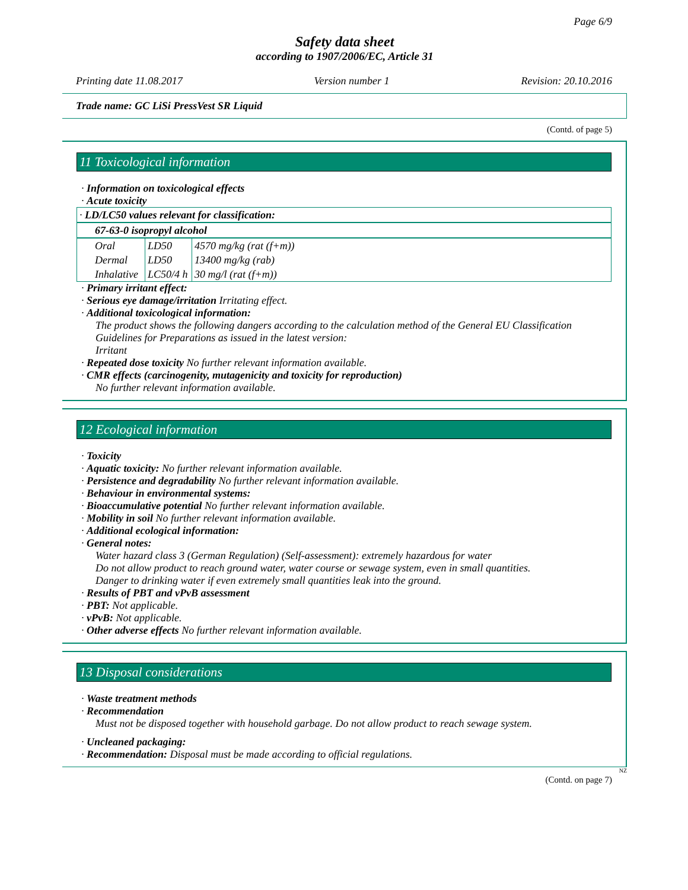Page 6/9
Safety data sheet
according to 1907/2006/EC, Article 31
Printing date 11.08.2017 Version number 1 Revision: 20.10.2016
Trade name: GC LiSi PressVest SR Liquid
(Contd. of page 5)
11 Toxicological information
· Information on toxicological effects
· Acute toxicity
| · LD/LC50 values relevant for classification: |
| 67-63-0 isopropyl alcohol |
| Oral | LD50 | 4570 mg/kg (rat (f+m)) |
| Dermal | LD50 | 13400 mg/kg (rab) |
| Inhalative | LC50/4 h | 30 mg/l (rat (f+m)) |
· Primary irritant effect:
· Serious eye damage/irritation Irritating effect.
· Additional toxicological information:
The product shows the following dangers according to the calculation method of the General EU Classification Guidelines for Preparations as issued in the latest version:
Irritant
· Repeated dose toxicity No further relevant information available.
· CMR effects (carcinogenity, mutagenicity and toxicity for reproduction)
No further relevant information available.
12 Ecological information
· Toxicity
· Aquatic toxicity: No further relevant information available.
· Persistence and degradability No further relevant information available.
· Behaviour in environmental systems:
· Bioaccumulative potential No further relevant information available.
· Mobility in soil No further relevant information available.
· Additional ecological information:
· General notes:
Water hazard class 3 (German Regulation) (Self-assessment): extremely hazardous for water
Do not allow product to reach ground water, water course or sewage system, even in small quantities.
Danger to drinking water if even extremely small quantities leak into the ground.
· Results of PBT and vPvB assessment
· PBT: Not applicable.
· vPvB: Not applicable.
· Other adverse effects No further relevant information available.
13 Disposal considerations
· Waste treatment methods
· Recommendation
Must not be disposed together with household garbage. Do not allow product to reach sewage system.
· Uncleaned packaging:
· Recommendation: Disposal must be made according to official regulations.
NZ
(Contd. on page 7)